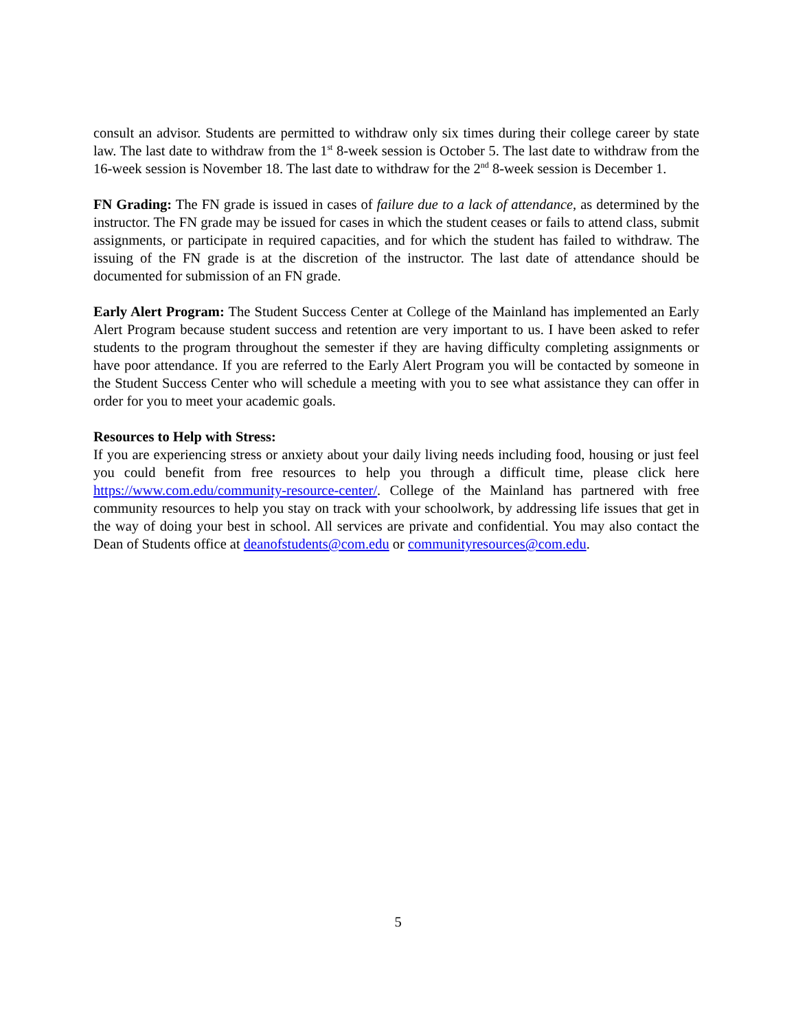consult an advisor. Students are permitted to withdraw only six times during their college career by state law. The last date to withdraw from the 1<sup>st</sup> 8-week session is October 5. The last date to withdraw from the 16-week session is November 18. The last date to withdraw for the 2<sup>nd</sup> 8-week session is December 1.
FN Grading: The FN grade is issued in cases of failure due to a lack of attendance, as determined by the instructor. The FN grade may be issued for cases in which the student ceases or fails to attend class, submit assignments, or participate in required capacities, and for which the student has failed to withdraw. The issuing of the FN grade is at the discretion of the instructor. The last date of attendance should be documented for submission of an FN grade.
Early Alert Program: The Student Success Center at College of the Mainland has implemented an Early Alert Program because student success and retention are very important to us. I have been asked to refer students to the program throughout the semester if they are having difficulty completing assignments or have poor attendance. If you are referred to the Early Alert Program you will be contacted by someone in the Student Success Center who will schedule a meeting with you to see what assistance they can offer in order for you to meet your academic goals.
Resources to Help with Stress:
If you are experiencing stress or anxiety about your daily living needs including food, housing or just feel you could benefit from free resources to help you through a difficult time, please click here https://www.com.edu/community-resource-center/. College of the Mainland has partnered with free community resources to help you stay on track with your schoolwork, by addressing life issues that get in the way of doing your best in school. All services are private and confidential. You may also contact the Dean of Students office at deanofstudents@com.edu or communityresources@com.edu.
5